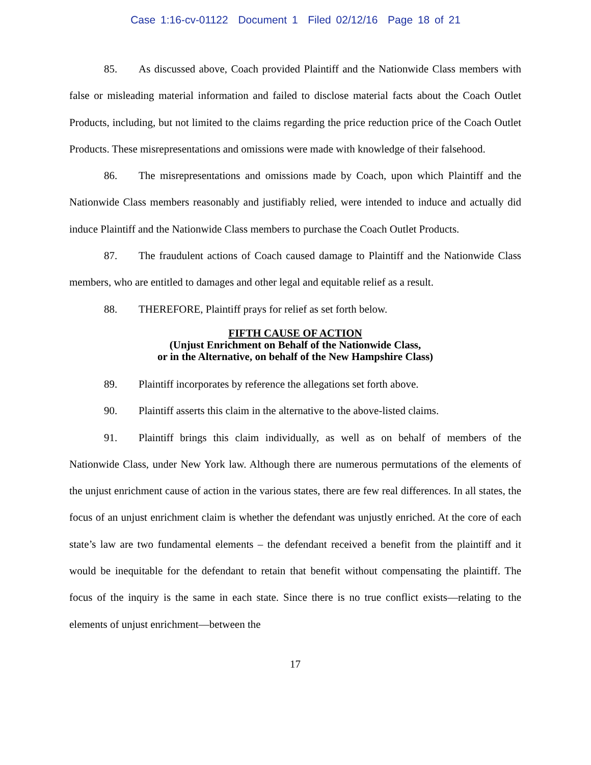Case 1:16-cv-01122 Document 1 Filed 02/12/16 Page 18 of 21
85. As discussed above, Coach provided Plaintiff and the Nationwide Class members with false or misleading material information and failed to disclose material facts about the Coach Outlet Products, including, but not limited to the claims regarding the price reduction price of the Coach Outlet Products. These misrepresentations and omissions were made with knowledge of their falsehood.
86. The misrepresentations and omissions made by Coach, upon which Plaintiff and the Nationwide Class members reasonably and justifiably relied, were intended to induce and actually did induce Plaintiff and the Nationwide Class members to purchase the Coach Outlet Products.
87. The fraudulent actions of Coach caused damage to Plaintiff and the Nationwide Class members, who are entitled to damages and other legal and equitable relief as a result.
88. THEREFORE, Plaintiff prays for relief as set forth below.
FIFTH CAUSE OF ACTION
(Unjust Enrichment on Behalf of the Nationwide Class,
or in the Alternative, on behalf of the New Hampshire Class)
89. Plaintiff incorporates by reference the allegations set forth above.
90. Plaintiff asserts this claim in the alternative to the above-listed claims.
91. Plaintiff brings this claim individually, as well as on behalf of members of the Nationwide Class, under New York law. Although there are numerous permutations of the elements of the unjust enrichment cause of action in the various states, there are few real differences. In all states, the focus of an unjust enrichment claim is whether the defendant was unjustly enriched. At the core of each state’s law are two fundamental elements – the defendant received a benefit from the plaintiff and it would be inequitable for the defendant to retain that benefit without compensating the plaintiff. The focus of the inquiry is the same in each state. Since there is no true conflict exists—relating to the elements of unjust enrichment—between the
17